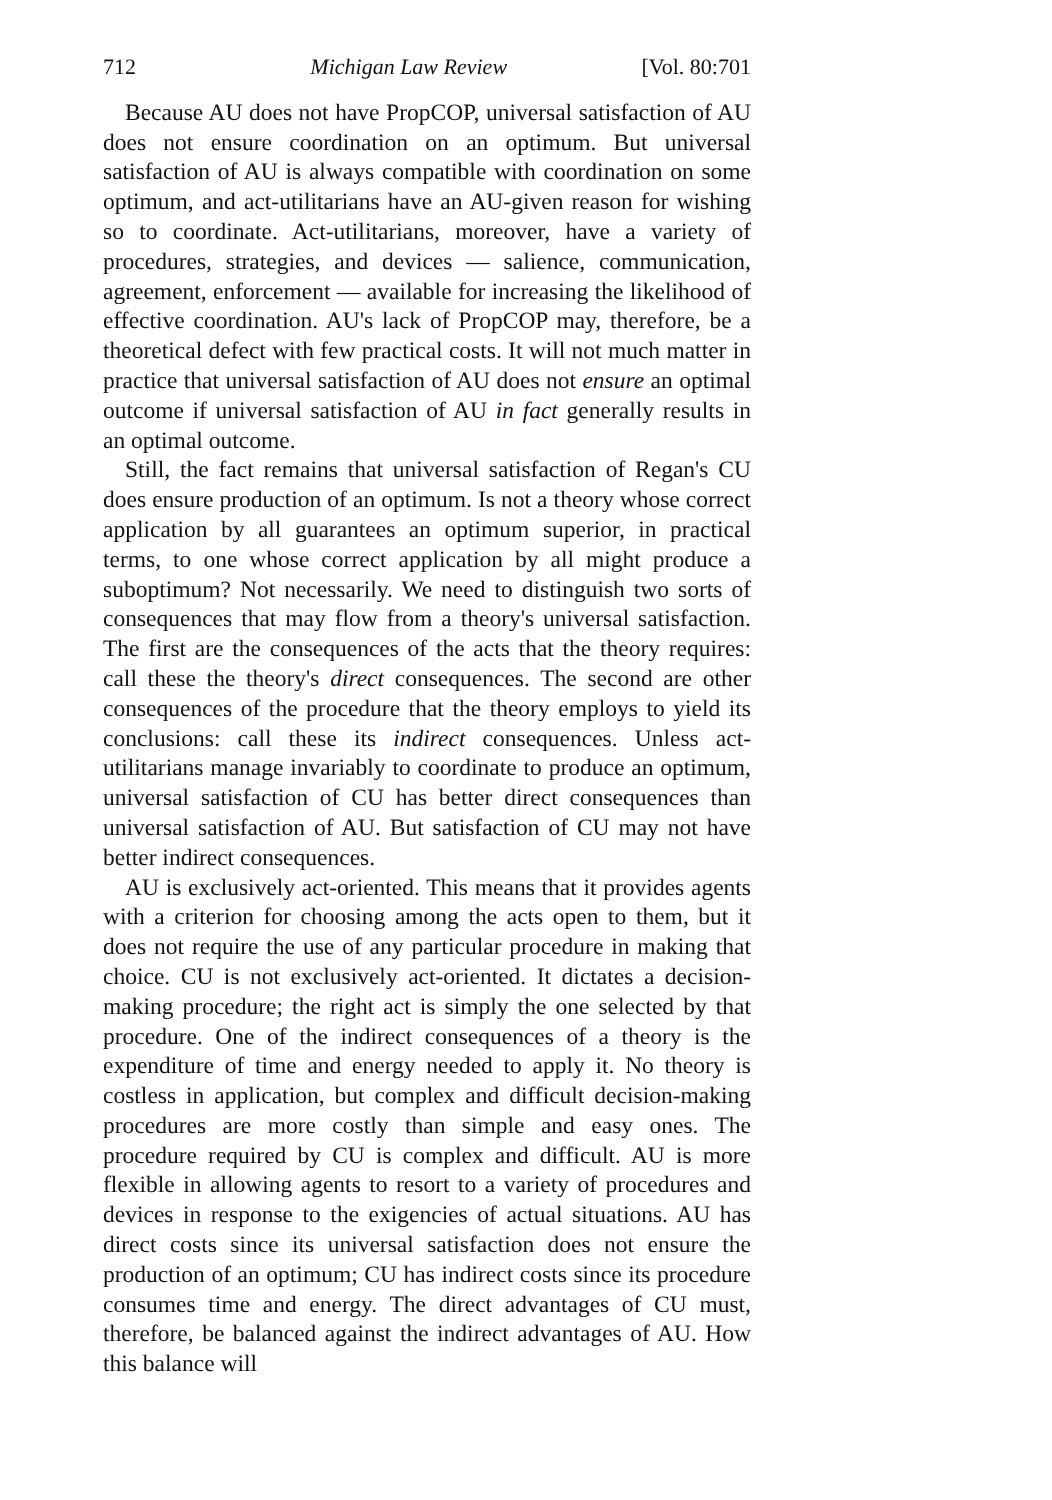712 Michigan Law Review [Vol. 80:701
Because AU does not have PropCOP, universal satisfaction of AU does not ensure coordination on an optimum. But universal satisfaction of AU is always compatible with coordination on some optimum, and act-utilitarians have an AU-given reason for wishing so to coordinate. Act-utilitarians, moreover, have a variety of procedures, strategies, and devices — salience, communication, agreement, enforcement — available for increasing the likelihood of effective coordination. AU's lack of PropCOP may, therefore, be a theoretical defect with few practical costs. It will not much matter in practice that universal satisfaction of AU does not ensure an optimal outcome if universal satisfaction of AU in fact generally results in an optimal outcome.
Still, the fact remains that universal satisfaction of Regan's CU does ensure production of an optimum. Is not a theory whose correct application by all guarantees an optimum superior, in practical terms, to one whose correct application by all might produce a suboptimum? Not necessarily. We need to distinguish two sorts of consequences that may flow from a theory's universal satisfaction. The first are the consequences of the acts that the theory requires: call these the theory's direct consequences. The second are other consequences of the procedure that the theory employs to yield its conclusions: call these its indirect consequences. Unless act-utilitarians manage invariably to coordinate to produce an optimum, universal satisfaction of CU has better direct consequences than universal satisfaction of AU. But satisfaction of CU may not have better indirect consequences.
AU is exclusively act-oriented. This means that it provides agents with a criterion for choosing among the acts open to them, but it does not require the use of any particular procedure in making that choice. CU is not exclusively act-oriented. It dictates a decision-making procedure; the right act is simply the one selected by that procedure. One of the indirect consequences of a theory is the expenditure of time and energy needed to apply it. No theory is costless in application, but complex and difficult decision-making procedures are more costly than simple and easy ones. The procedure required by CU is complex and difficult. AU is more flexible in allowing agents to resort to a variety of procedures and devices in response to the exigencies of actual situations. AU has direct costs since its universal satisfaction does not ensure the production of an optimum; CU has indirect costs since its procedure consumes time and energy. The direct advantages of CU must, therefore, be balanced against the indirect advantages of AU. How this balance will